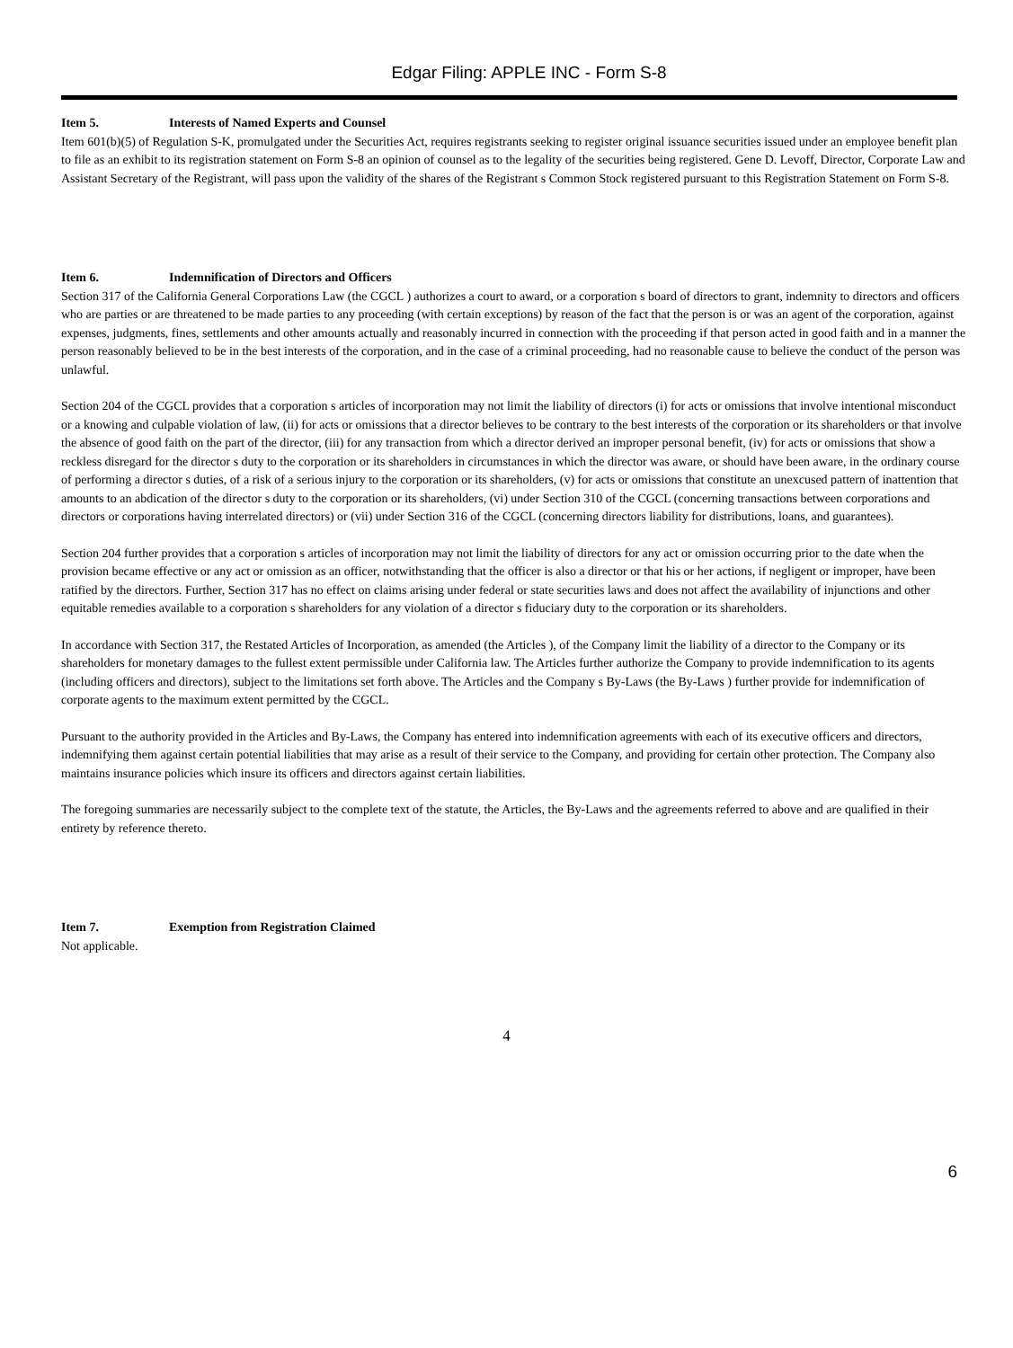Edgar Filing: APPLE INC - Form S-8
Item 5. Interests of Named Experts and Counsel
Item 601(b)(5) of Regulation S-K, promulgated under the Securities Act, requires registrants seeking to register original issuance securities issued under an employee benefit plan to file as an exhibit to its registration statement on Form S-8 an opinion of counsel as to the legality of the securities being registered. Gene D. Levoff, Director, Corporate Law and Assistant Secretary of the Registrant, will pass upon the validity of the shares of the Registrant s Common Stock registered pursuant to this Registration Statement on Form S-8.
Item 6. Indemnification of Directors and Officers
Section 317 of the California General Corporations Law (the CGCL ) authorizes a court to award, or a corporation s board of directors to grant, indemnity to directors and officers who are parties or are threatened to be made parties to any proceeding (with certain exceptions) by reason of the fact that the person is or was an agent of the corporation, against expenses, judgments, fines, settlements and other amounts actually and reasonably incurred in connection with the proceeding if that person acted in good faith and in a manner the person reasonably believed to be in the best interests of the corporation, and in the case of a criminal proceeding, had no reasonable cause to believe the conduct of the person was unlawful.
Section 204 of the CGCL provides that a corporation s articles of incorporation may not limit the liability of directors (i) for acts or omissions that involve intentional misconduct or a knowing and culpable violation of law, (ii) for acts or omissions that a director believes to be contrary to the best interests of the corporation or its shareholders or that involve the absence of good faith on the part of the director, (iii) for any transaction from which a director derived an improper personal benefit, (iv) for acts or omissions that show a reckless disregard for the director s duty to the corporation or its shareholders in circumstances in which the director was aware, or should have been aware, in the ordinary course of performing a director s duties, of a risk of a serious injury to the corporation or its shareholders, (v) for acts or omissions that constitute an unexcused pattern of inattention that amounts to an abdication of the director s duty to the corporation or its shareholders, (vi) under Section 310 of the CGCL (concerning transactions between corporations and directors or corporations having interrelated directors) or (vii) under Section 316 of the CGCL (concerning directors liability for distributions, loans, and guarantees).
Section 204 further provides that a corporation s articles of incorporation may not limit the liability of directors for any act or omission occurring prior to the date when the provision became effective or any act or omission as an officer, notwithstanding that the officer is also a director or that his or her actions, if negligent or improper, have been ratified by the directors. Further, Section 317 has no effect on claims arising under federal or state securities laws and does not affect the availability of injunctions and other equitable remedies available to a corporation s shareholders for any violation of a director s fiduciary duty to the corporation or its shareholders.
In accordance with Section 317, the Restated Articles of Incorporation, as amended (the Articles ), of the Company limit the liability of a director to the Company or its shareholders for monetary damages to the fullest extent permissible under California law. The Articles further authorize the Company to provide indemnification to its agents (including officers and directors), subject to the limitations set forth above. The Articles and the Company s By-Laws (the By-Laws ) further provide for indemnification of corporate agents to the maximum extent permitted by the CGCL.
Pursuant to the authority provided in the Articles and By-Laws, the Company has entered into indemnification agreements with each of its executive officers and directors, indemnifying them against certain potential liabilities that may arise as a result of their service to the Company, and providing for certain other protection. The Company also maintains insurance policies which insure its officers and directors against certain liabilities.
The foregoing summaries are necessarily subject to the complete text of the statute, the Articles, the By-Laws and the agreements referred to above and are qualified in their entirety by reference thereto.
Item 7. Exemption from Registration Claimed
Not applicable.
4
6